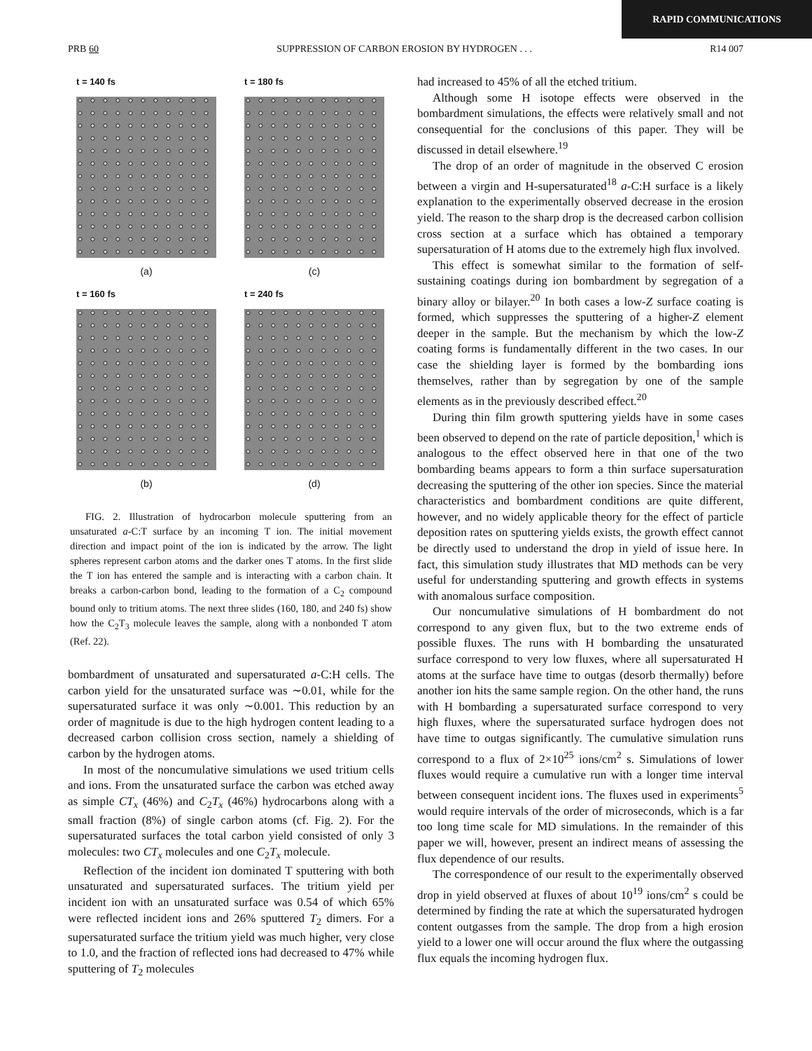RAPID COMMUNICATIONS
PRB 60 SUPPRESSION OF CARBON EROSION BY HYDROGEN . . . R14 007
t = 140 fs
(a)
t = 180 fs
(c)
t = 160 fs
(b)
t = 240 fs
(d)
FIG. 2. Illustration of hydrocarbon molecule sputtering from an unsaturated a-C:T surface by an incoming T ion. The initial movement direction and impact point of the ion is indicated by the arrow. The light spheres represent carbon atoms and the darker ones T atoms. In the first slide the T ion has entered the sample and is interacting with a carbon chain. It breaks a carbon-carbon bond, leading to the formation of a C<sub>2</sub> compound bound only to tritium atoms. The next three slides (160, 180, and 240 fs) show how the C<sub>2</sub>T<sub>3</sub> molecule leaves the sample, along with a nonbonded T atom (Ref. 22).
bombardment of unsaturated and supersaturated a-C:H cells. The carbon yield for the unsaturated surface was ∼0.01, while for the supersaturated surface it was only ∼0.001. This reduction by an order of magnitude is due to the high hydrogen content leading to a decreased carbon collision cross section, namely a shielding of carbon by the hydrogen atoms.
In most of the noncumulative simulations we used tritium cells and ions. From the unsaturated surface the carbon was etched away as simple CT<sub>x</sub> (46%) and C<sub>2</sub>T<sub>x</sub> (46%) hydrocarbons along with a small fraction (8%) of single carbon atoms (cf. Fig. 2). For the supersaturated surfaces the total carbon yield consisted of only 3 molecules: two CT<sub>x</sub> molecules and one C<sub>2</sub>T<sub>x</sub> molecule.
Reflection of the incident ion dominated T sputtering with both unsaturated and supersaturated surfaces. The tritium yield per incident ion with an unsaturated surface was 0.54 of which 65% were reflected incident ions and 26% sputtered T<sub>2</sub> dimers. For a supersaturated surface the tritium yield was much higher, very close to 1.0, and the fraction of reflected ions had decreased to 47% while sputtering of T<sub>2</sub> molecules
had increased to 45% of all the etched tritium.
Although some H isotope effects were observed in the bombardment simulations, the effects were relatively small and not consequential for the conclusions of this paper. They will be discussed in detail elsewhere.<sup>19</sup>
The drop of an order of magnitude in the observed C erosion between a virgin and H-supersaturated<sup>18</sup> a-C:H surface is a likely explanation to the experimentally observed decrease in the erosion yield. The reason to the sharp drop is the decreased carbon collision cross section at a surface which has obtained a temporary supersaturation of H atoms due to the extremely high flux involved.
This effect is somewhat similar to the formation of self-sustaining coatings during ion bombardment by segregation of a binary alloy or bilayer.<sup>20</sup> In both cases a low-Z surface coating is formed, which suppresses the sputtering of a higher-Z element deeper in the sample. But the mechanism by which the low-Z coating forms is fundamentally different in the two cases. In our case the shielding layer is formed by the bombarding ions themselves, rather than by segregation by one of the sample elements as in the previously described effect.<sup>20</sup>
During thin film growth sputtering yields have in some cases been observed to depend on the rate of particle deposition,<sup>1</sup> which is analogous to the effect observed here in that one of the two bombarding beams appears to form a thin surface supersaturation decreasing the sputtering of the other ion species. Since the material characteristics and bombardment conditions are quite different, however, and no widely applicable theory for the effect of particle deposition rates on sputtering yields exists, the growth effect cannot be directly used to understand the drop in yield of issue here. In fact, this simulation study illustrates that MD methods can be very useful for understanding sputtering and growth effects in systems with anomalous surface composition.
Our noncumulative simulations of H bombardment do not correspond to any given flux, but to the two extreme ends of possible fluxes. The runs with H bombarding the unsaturated surface correspond to very low fluxes, where all supersaturated H atoms at the surface have time to outgas (desorb thermally) before another ion hits the same sample region. On the other hand, the runs with H bombarding a supersaturated surface correspond to very high fluxes, where the supersaturated surface hydrogen does not have time to outgas significantly. The cumulative simulation runs correspond to a flux of 2×10<sup>25</sup> ions/cm<sup>2</sup> s. Simulations of lower fluxes would require a cumulative run with a longer time interval between consequent incident ions. The fluxes used in experiments<sup>5</sup> would require intervals of the order of microseconds, which is a far too long time scale for MD simulations. In the remainder of this paper we will, however, present an indirect means of assessing the flux dependence of our results.
The correspondence of our result to the experimentally observed drop in yield observed at fluxes of about 10<sup>19</sup> ions/cm<sup>2</sup> s could be determined by finding the rate at which the supersaturated hydrogen content outgasses from the sample. The drop from a high erosion yield to a lower one will occur around the flux where the outgassing flux equals the incoming hydrogen flux.